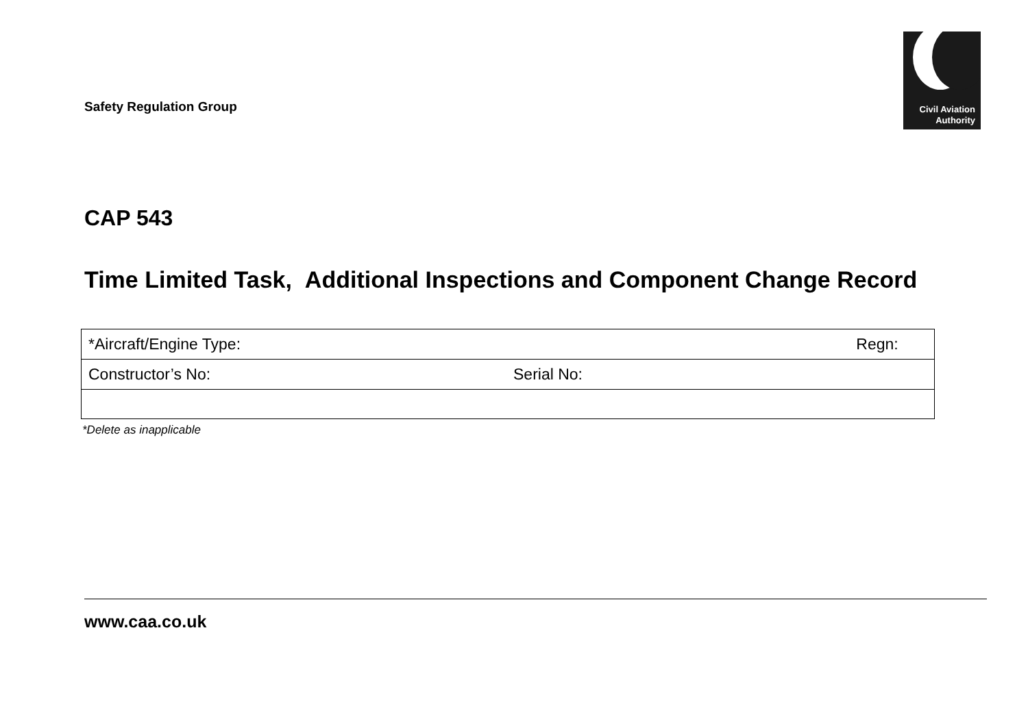Safety Regulation Group
Civil Aviation
Authority
CAP 543
Time Limited Task, Additional Inspections and Component Change Record
| *Aircraft/Engine Type: | | Regn: |
| Constructor’s No: | Serial No: | |
*Delete as inapplicable
www.caa.co.uk